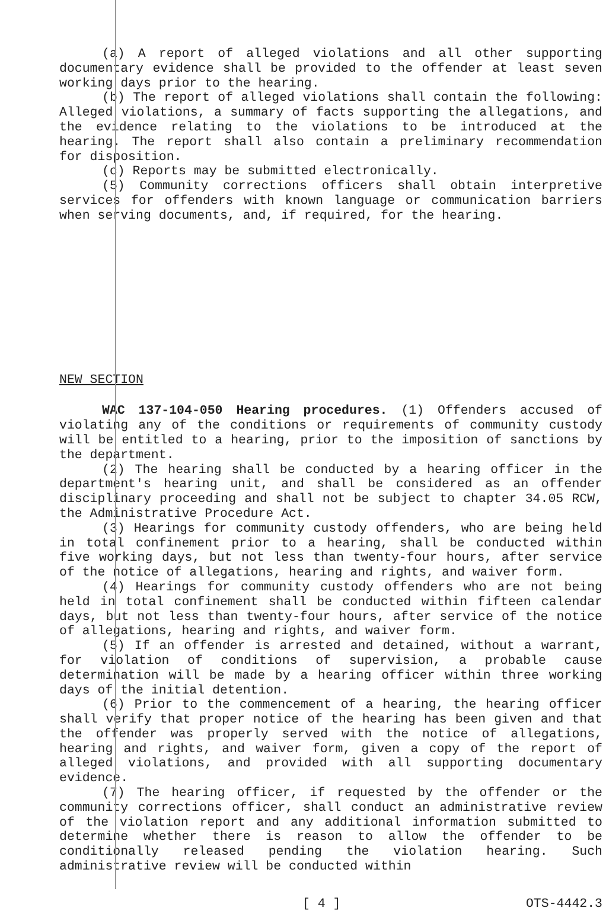(a) A report of alleged violations and all other supporting documentary evidence shall be provided to the offender at least seven working days prior to the hearing.
(b) The report of alleged violations shall contain the following: Alleged violations, a summary of facts supporting the allegations, and the evidence relating to the violations to be introduced at the hearing. The report shall also contain a preliminary recommendation for disposition.
(c) Reports may be submitted electronically.
(5) Community corrections officers shall obtain interpretive services for offenders with known language or communication barriers when serving documents, and, if required, for the hearing.
NEW SECTION
WAC 137-104-050 Hearing procedures. (1) Offenders accused of violating any of the conditions or requirements of community custody will be entitled to a hearing, prior to the imposition of sanctions by the department.
(2) The hearing shall be conducted by a hearing officer in the department's hearing unit, and shall be considered as an offender disciplinary proceeding and shall not be subject to chapter 34.05 RCW, the Administrative Procedure Act.
(3) Hearings for community custody offenders, who are being held in total confinement prior to a hearing, shall be conducted within five working days, but not less than twenty-four hours, after service of the notice of allegations, hearing and rights, and waiver form.
(4) Hearings for community custody offenders who are not being held in total confinement shall be conducted within fifteen calendar days, but not less than twenty-four hours, after service of the notice of allegations, hearing and rights, and waiver form.
(5) If an offender is arrested and detained, without a warrant, for violation of conditions of supervision, a probable cause determination will be made by a hearing officer within three working days of the initial detention.
(6) Prior to the commencement of a hearing, the hearing officer shall verify that proper notice of the hearing has been given and that the offender was properly served with the notice of allegations, hearing and rights, and waiver form, given a copy of the report of alleged violations, and provided with all supporting documentary evidence.
(7) The hearing officer, if requested by the offender or the community corrections officer, shall conduct an administrative review of the violation report and any additional information submitted to determine whether there is reason to allow the offender to be conditionally released pending the violation hearing. Such administrative review will be conducted within
[ 4 ] OTS-4442.3